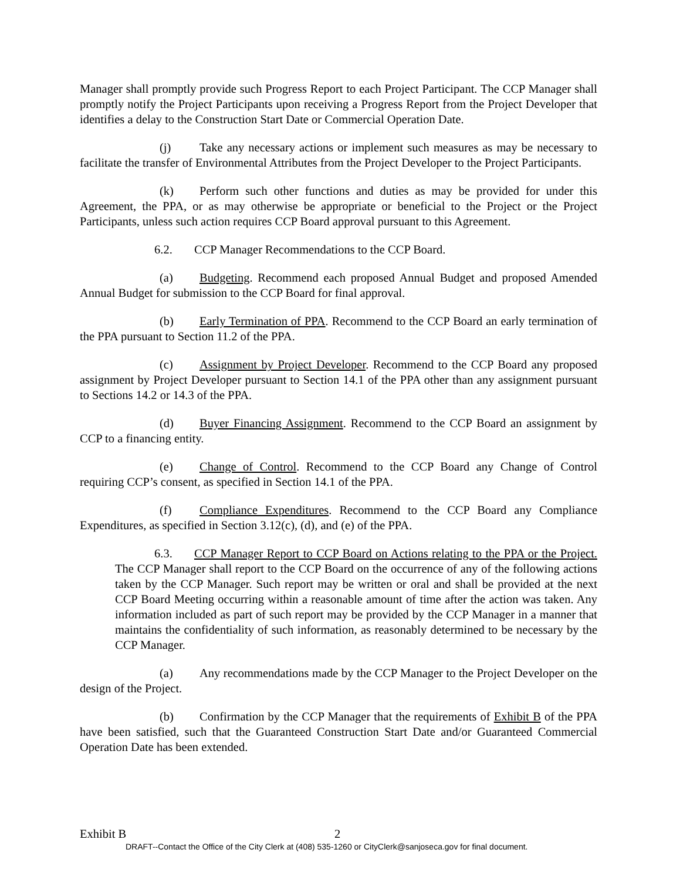Manager shall promptly provide such Progress Report to each Project Participant. The CCP Manager shall promptly notify the Project Participants upon receiving a Progress Report from the Project Developer that identifies a delay to the Construction Start Date or Commercial Operation Date.
(j) Take any necessary actions or implement such measures as may be necessary to facilitate the transfer of Environmental Attributes from the Project Developer to the Project Participants.
(k) Perform such other functions and duties as may be provided for under this Agreement, the PPA, or as may otherwise be appropriate or beneficial to the Project or the Project Participants, unless such action requires CCP Board approval pursuant to this Agreement.
6.2. CCP Manager Recommendations to the CCP Board.
(a) Budgeting. Recommend each proposed Annual Budget and proposed Amended Annual Budget for submission to the CCP Board for final approval.
(b) Early Termination of PPA. Recommend to the CCP Board an early termination of the PPA pursuant to Section 11.2 of the PPA.
(c) Assignment by Project Developer. Recommend to the CCP Board any proposed assignment by Project Developer pursuant to Section 14.1 of the PPA other than any assignment pursuant to Sections 14.2 or 14.3 of the PPA.
(d) Buyer Financing Assignment. Recommend to the CCP Board an assignment by CCP to a financing entity.
(e) Change of Control. Recommend to the CCP Board any Change of Control requiring CCP’s consent, as specified in Section 14.1 of the PPA.
(f) Compliance Expenditures. Recommend to the CCP Board any Compliance Expenditures, as specified in Section 3.12(c), (d), and (e) of the PPA.
6.3. CCP Manager Report to CCP Board on Actions relating to the PPA or the Project. The CCP Manager shall report to the CCP Board on the occurrence of any of the following actions taken by the CCP Manager. Such report may be written or oral and shall be provided at the next CCP Board Meeting occurring within a reasonable amount of time after the action was taken. Any information included as part of such report may be provided by the CCP Manager in a manner that maintains the confidentiality of such information, as reasonably determined to be necessary by the CCP Manager.
(a) Any recommendations made by the CCP Manager to the Project Developer on the design of the Project.
(b) Confirmation by the CCP Manager that the requirements of Exhibit B of the PPA have been satisfied, such that the Guaranteed Construction Start Date and/or Guaranteed Commercial Operation Date has been extended.
Exhibit B 2
DRAFT--Contact the Office of the City Clerk at (408) 535-1260 or CityClerk@sanjoseca.gov for final document.